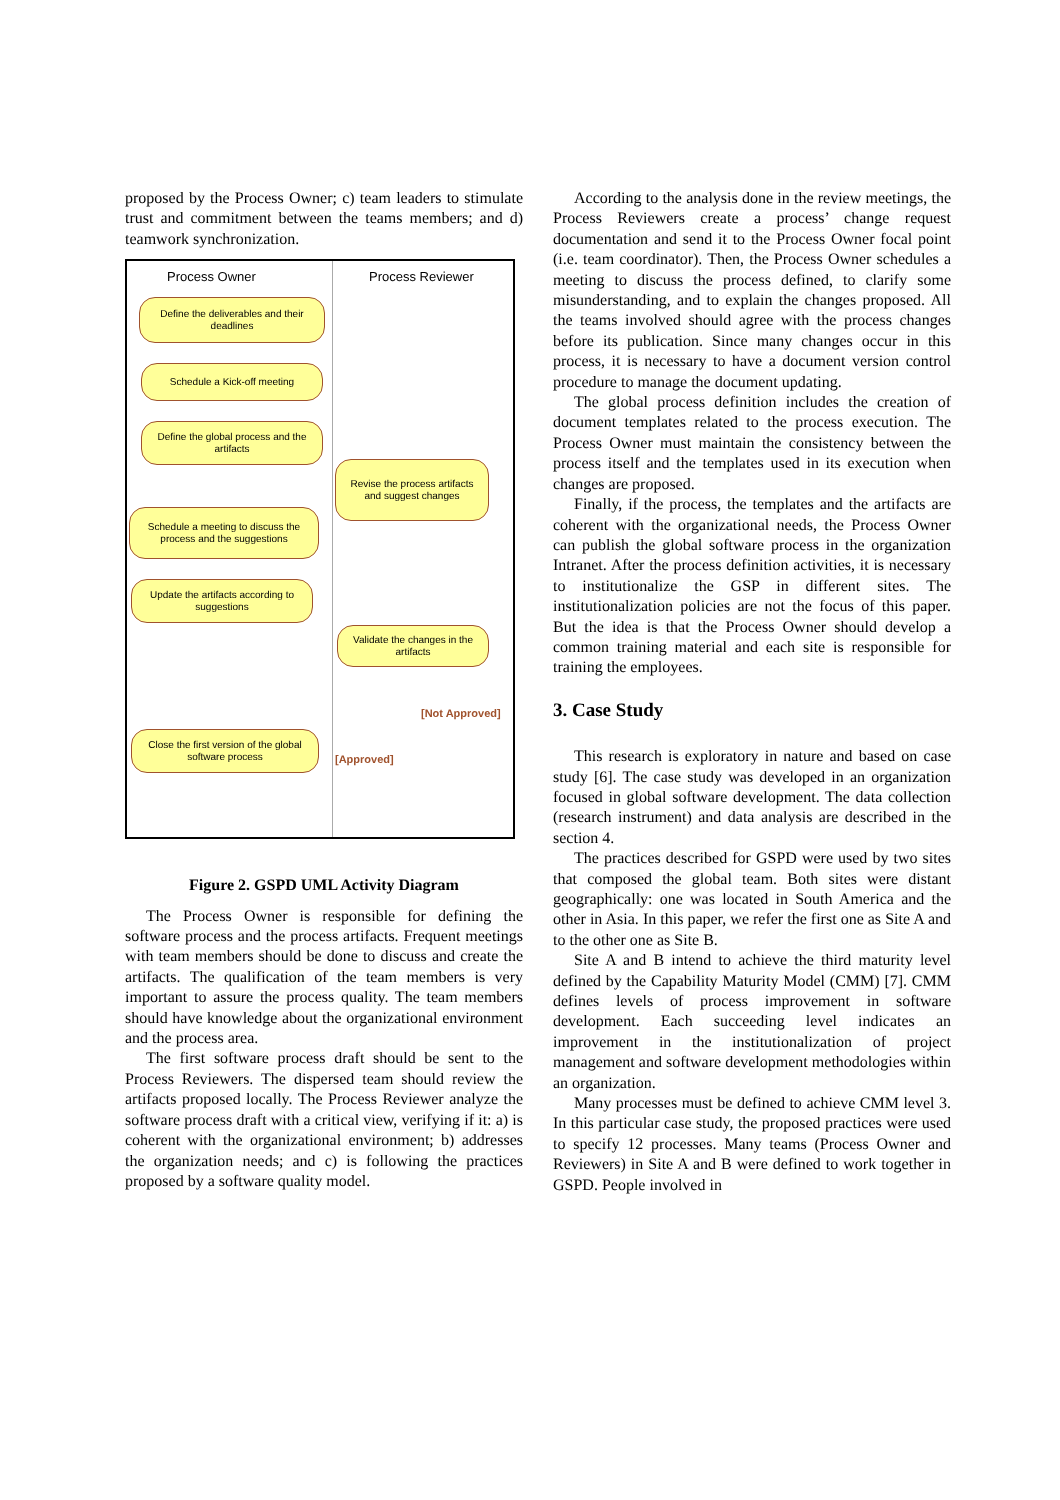proposed by the Process Owner; c) team leaders to stimulate trust and commitment between the teams members; and d) teamwork synchronization.
Process Owner Process Reviewer
Define the deliverables and their deadlines
Schedule a Kick-off meeting
Define the global process and the artifacts
Revise the process artifacts and suggest changes
Schedule a meeting to discuss the process and the suggestions
Update the artifacts according to suggestions
Validate the changes in the artifacts
[Not Approved]
[Approved]
Close the first version of the global software process
Figure 2. GSPD UML Activity Diagram
The Process Owner is responsible for defining the software process and the process artifacts. Frequent meetings with team members should be done to discuss and create the artifacts. The qualification of the team members is very important to assure the process quality. The team members should have knowledge about the organizational environment and the process area.
The first software process draft should be sent to the Process Reviewers. The dispersed team should review the artifacts proposed locally. The Process Reviewer analyze the software process draft with a critical view, verifying if it: a) is coherent with the organizational environment; b) addresses the organization needs; and c) is following the practices proposed by a software quality model.
According to the analysis done in the review meetings, the Process Reviewers create a process’ change request documentation and send it to the Process Owner focal point (i.e. team coordinator). Then, the Process Owner schedules a meeting to discuss the process defined, to clarify some misunderstanding, and to explain the changes proposed. All the teams involved should agree with the process changes before its publication. Since many changes occur in this process, it is necessary to have a document version control procedure to manage the document updating.
The global process definition includes the creation of document templates related to the process execution. The Process Owner must maintain the consistency between the process itself and the templates used in its execution when changes are proposed.
Finally, if the process, the templates and the artifacts are coherent with the organizational needs, the Process Owner can publish the global software process in the organization Intranet. After the process definition activities, it is necessary to institutionalize the GSP in different sites. The institutionalization policies are not the focus of this paper. But the idea is that the Process Owner should develop a common training material and each site is responsible for training the employees.
3. Case Study
This research is exploratory in nature and based on case study [6]. The case study was developed in an organization focused in global software development. The data collection (research instrument) and data analysis are described in the section 4.
The practices described for GSPD were used by two sites that composed the global team. Both sites were distant geographically: one was located in South America and the other in Asia. In this paper, we refer the first one as Site A and to the other one as Site B.
Site A and B intend to achieve the third maturity level defined by the Capability Maturity Model (CMM) [7]. CMM defines levels of process improvement in software development. Each succeeding level indicates an improvement in the institutionalization of project management and software development methodologies within an organization.
Many processes must be defined to achieve CMM level 3. In this particular case study, the proposed practices were used to specify 12 processes. Many teams (Process Owner and Reviewers) in Site A and B were defined to work together in GSPD. People involved in